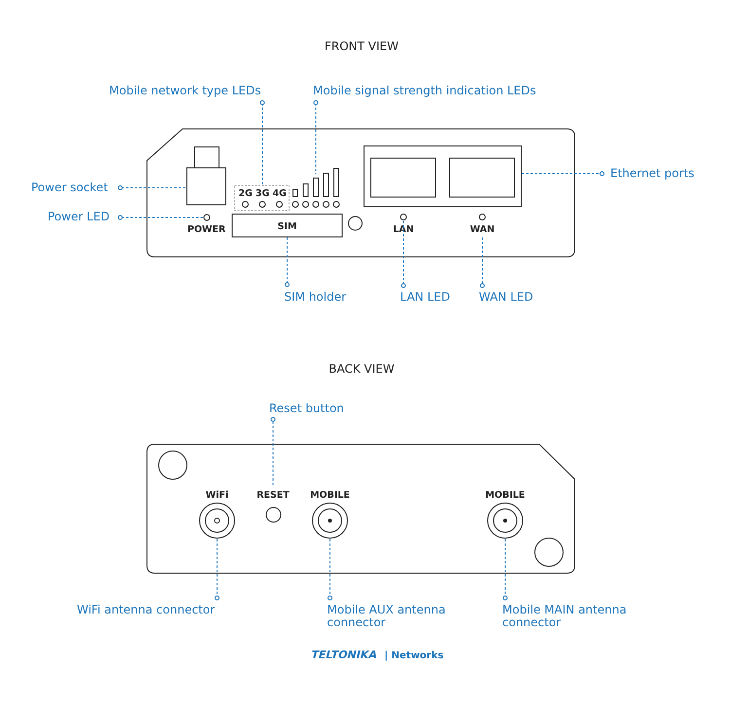FRONT VIEW
Mobile network type LEDs
Mobile signal strength indication LEDs
2G
3G
4G
POWER
SIM
LAN
WAN
Power socket
Power LED
Ethernet ports
SIM holder
LAN LED
WAN LED
BACK VIEW
Reset button
WiFi
RESET
MOBILE
MOBILE
WiFi antenna connector
Mobile AUX antenna
connector
Mobile MAIN antenna
connector
TELTONIKA
| Networks